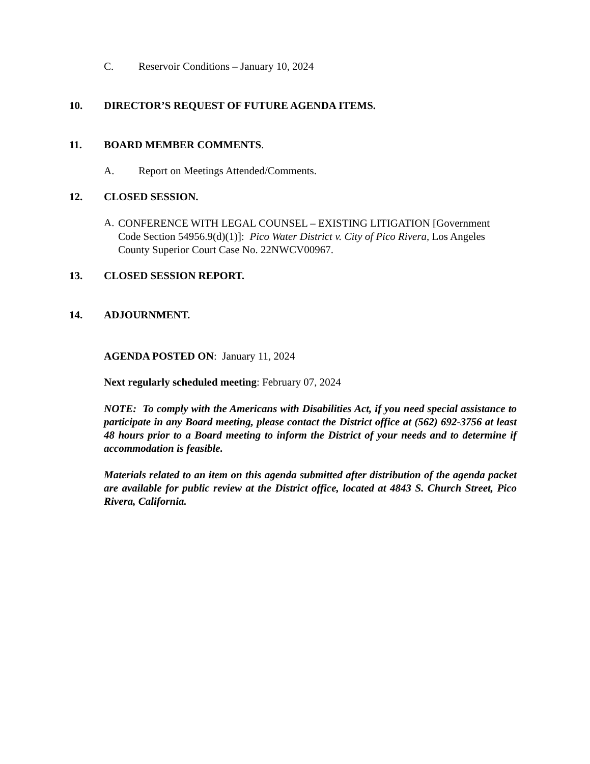C. Reservoir Conditions – January 10, 2024
10. DIRECTOR’S REQUEST OF FUTURE AGENDA ITEMS.
11. BOARD MEMBER COMMENTS.
A. Report on Meetings Attended/Comments.
12. CLOSED SESSION.
A.
CONFERENCE WITH LEGAL COUNSEL – EXISTING LITIGATION [Government Code Section 54956.9(d)(1)]: Pico Water District v. City of Pico Rivera, Los Angeles County Superior Court Case No. 22NWCV00967.
13. CLOSED SESSION REPORT.
14. ADJOURNMENT.
AGENDA POSTED ON: January 11, 2024
Next regularly scheduled meeting: February 07, 2024
NOTE: To comply with the Americans with Disabilities Act, if you need special assistance to participate in any Board meeting, please contact the District office at (562) 692-3756 at least 48 hours prior to a Board meeting to inform the District of your needs and to determine if accommodation is feasible.
Materials related to an item on this agenda submitted after distribution of the agenda packet are available for public review at the District office, located at 4843 S. Church Street, Pico Rivera, California.